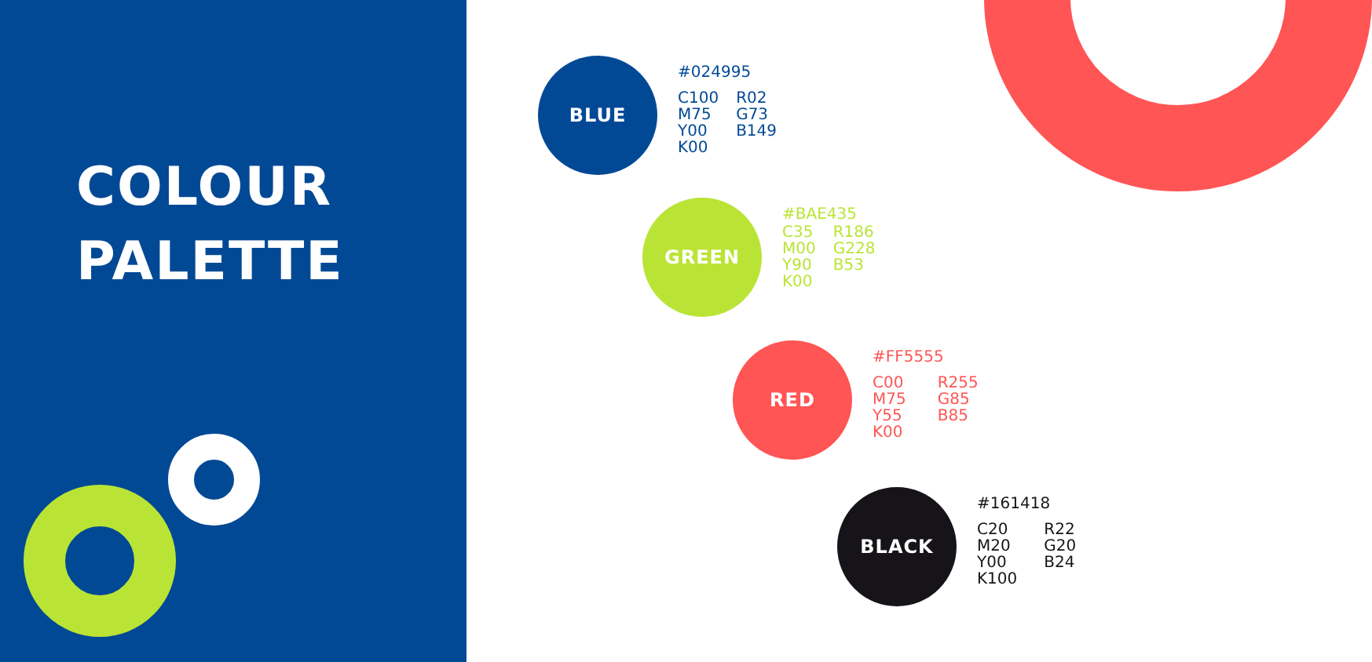COLOUR
PALETTE
BLUE
#024995
C100
M75
Y00
K00
R02
G73
B149
GREEN
#BAE435
C35
M00
Y90
K00
R186
G228
B53
RED
#FF5555
C00
M75
Y55
K00
R255
G85
B85
BLACK
#161418
C20
M20
Y00
K100
R22
G20
B24